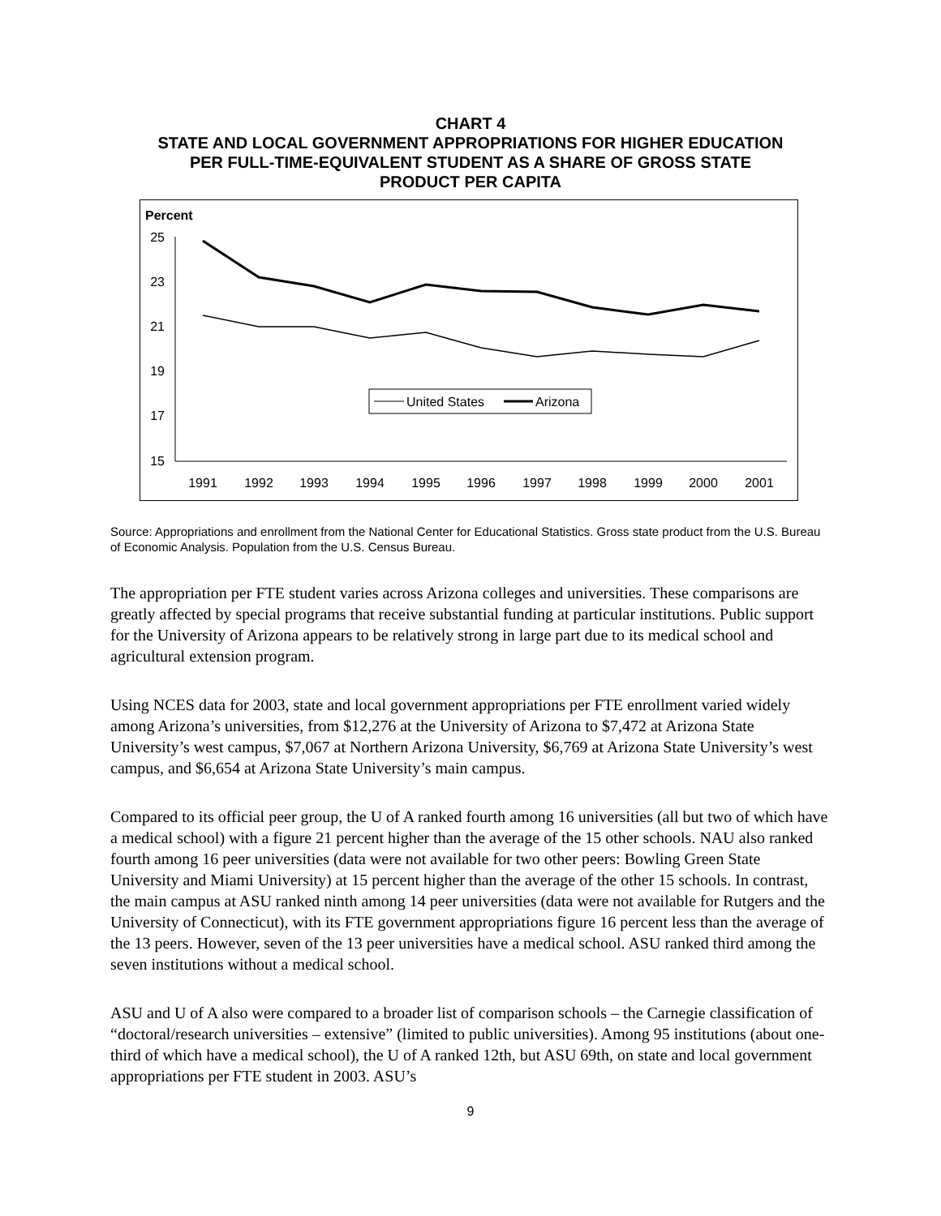CHART 4
STATE AND LOCAL GOVERNMENT APPROPRIATIONS FOR HIGHER EDUCATION
PER FULL-TIME-EQUIVALENT STUDENT AS A SHARE OF GROSS STATE
PRODUCT PER CAPITA
Percent
25
23
21
19
17
15
1991
1992
1993
1994
1995
1996
1997
1998
1999
2000
2001
United States
Arizona
Source: Appropriations and enrollment from the National Center for Educational Statistics. Gross state product from the U.S. Bureau of Economic Analysis. Population from the U.S. Census Bureau.
The appropriation per FTE student varies across Arizona colleges and universities. These comparisons are greatly affected by special programs that receive substantial funding at particular institutions. Public support for the University of Arizona appears to be relatively strong in large part due to its medical school and agricultural extension program.
Using NCES data for 2003, state and local government appropriations per FTE enrollment varied widely among Arizona’s universities, from $12,276 at the University of Arizona to $7,472 at Arizona State University’s west campus, $7,067 at Northern Arizona University, $6,769 at Arizona State University’s west campus, and $6,654 at Arizona State University’s main campus.
Compared to its official peer group, the U of A ranked fourth among 16 universities (all but two of which have a medical school) with a figure 21 percent higher than the average of the 15 other schools. NAU also ranked fourth among 16 peer universities (data were not available for two other peers: Bowling Green State University and Miami University) at 15 percent higher than the average of the other 15 schools. In contrast, the main campus at ASU ranked ninth among 14 peer universities (data were not available for Rutgers and the University of Connecticut), with its FTE government appropriations figure 16 percent less than the average of the 13 peers. However, seven of the 13 peer universities have a medical school. ASU ranked third among the seven institutions without a medical school.
ASU and U of A also were compared to a broader list of comparison schools – the Carnegie classification of “doctoral/research universities – extensive” (limited to public universities). Among 95 institutions (about one-third of which have a medical school), the U of A ranked 12th, but ASU 69th, on state and local government appropriations per FTE student in 2003. ASU’s
9